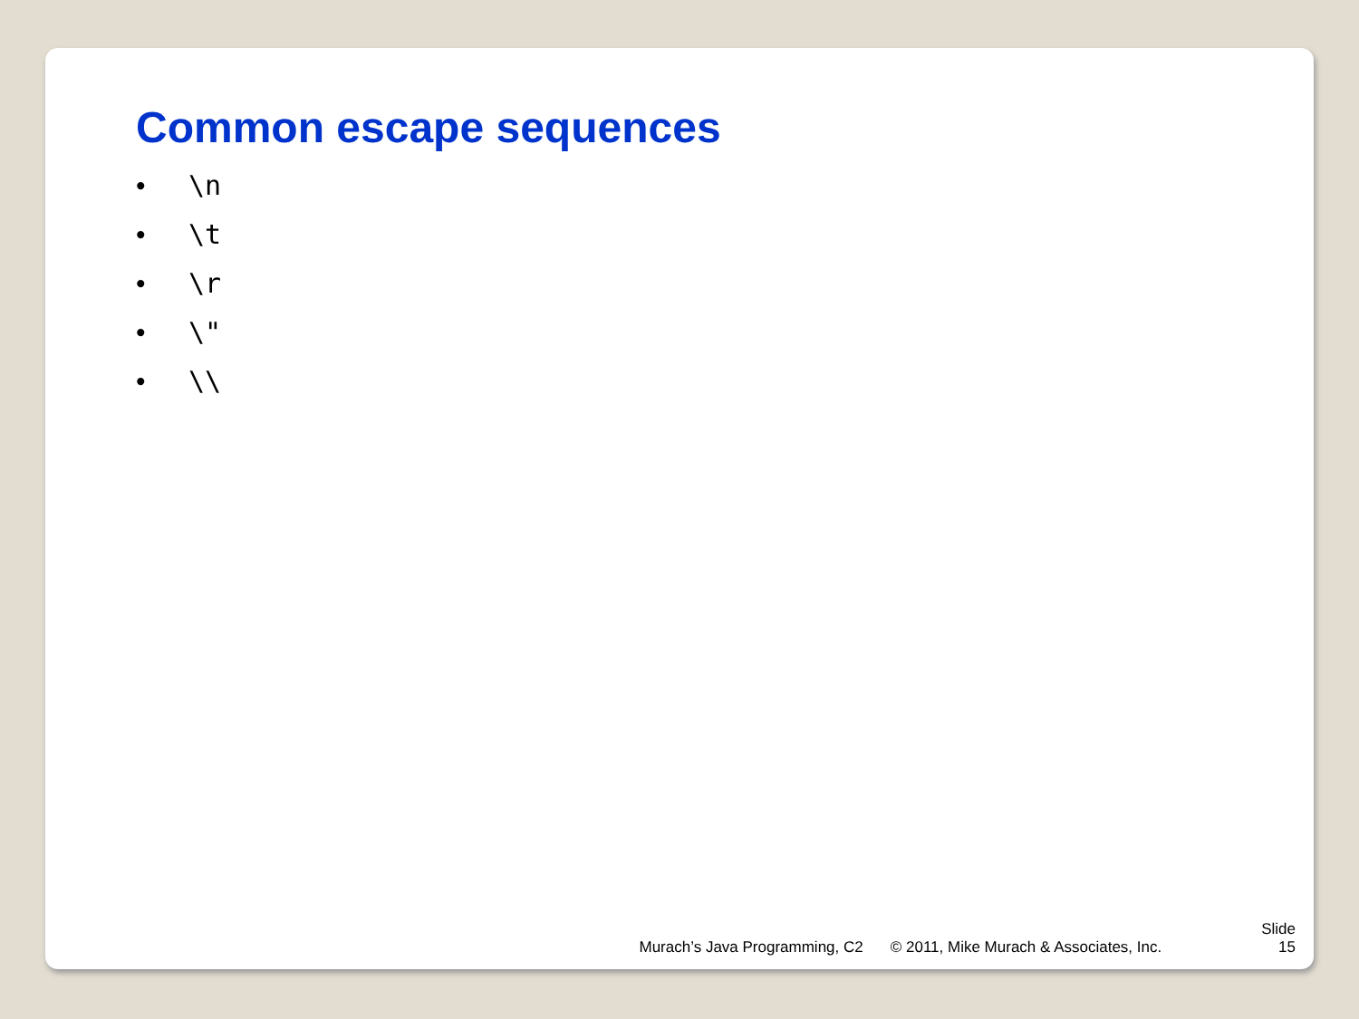Common escape sequences
• \n
• \t
• \r
• \"
• \\
Murach’s Java Programming, C2
© 2011, Mike Murach & Associates, Inc.
Slide
15